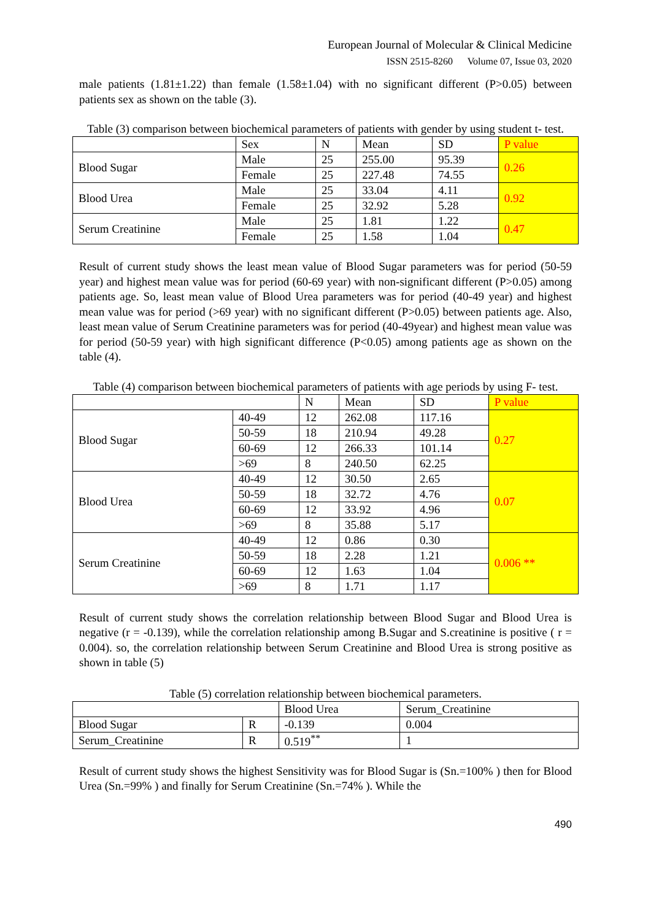European Journal of Molecular & Clinical Medicine
ISSN 2515-8260 Volume 07, Issue 03, 2020
male patients (1.81±1.22) than female (1.58±1.04) with no significant different (P>0.05) between patients sex as shown on the table (3).
Table (3) comparison between biochemical parameters of patients with gender by using student t- test.
| | Sex | N | Mean | SD | P value |
| --- | --- | --- | --- | --- | --- |
| Blood Sugar | Male | 25 | 255.00 | 95.39 | 0.26 |
| | Female | 25 | 227.48 | 74.55 | |
| Blood Urea | Male | 25 | 33.04 | 4.11 | 0.92 |
| | Female | 25 | 32.92 | 5.28 | |
| Serum Creatinine | Male | 25 | 1.81 | 1.22 | 0.47 |
| | Female | 25 | 1.58 | 1.04 | |
Result of current study shows the least mean value of Blood Sugar parameters was for period (50-59 year) and highest mean value was for period (60-69 year) with non-significant different (P>0.05) among patients age. So, least mean value of Blood Urea parameters was for period (40-49 year) and highest mean value was for period (>69 year) with no significant different (P>0.05) between patients age. Also, least mean value of Serum Creatinine parameters was for period (40-49year) and highest mean value was for period (50-59 year) with high significant difference (P<0.05) among patients age as shown on the table (4).
Table (4) comparison between biochemical parameters of patients with age periods by using F- test.
| | | N | Mean | SD | P value |
| --- | --- | --- | --- | --- | --- |
| Blood Sugar | 40-49 | 12 | 262.08 | 117.16 | 0.27 |
| | 50-59 | 18 | 210.94 | 49.28 | |
| | 60-69 | 12 | 266.33 | 101.14 | |
| | >69 | 8 | 240.50 | 62.25 | |
| Blood Urea | 40-49 | 12 | 30.50 | 2.65 | 0.07 |
| | 50-59 | 18 | 32.72 | 4.76 | |
| | 60-69 | 12 | 33.92 | 4.96 | |
| | >69 | 8 | 35.88 | 5.17 | |
| Serum Creatinine | 40-49 | 12 | 0.86 | 0.30 | 0.006 ** |
| | 50-59 | 18 | 2.28 | 1.21 | |
| | 60-69 | 12 | 1.63 | 1.04 | |
| | >69 | 8 | 1.71 | 1.17 | |
Result of current study shows the correlation relationship between Blood Sugar and Blood Urea is negative (r = -0.139), while the correlation relationship among B.Sugar and S.creatinine is positive ( r = 0.004). so, the correlation relationship between Serum Creatinine and Blood Urea is strong positive as shown in table (5)
Table (5) correlation relationship between biochemical parameters.
| | | Blood Urea | Serum_Creatinine |
| --- | --- | --- | --- |
| Blood Sugar | R | -0.139 | 0.004 |
| Serum_Creatinine | R | 0.519<sup>**</sup> | 1 |
Result of current study shows the highest Sensitivity was for Blood Sugar is (Sn.=100% ) then for Blood Urea (Sn.=99% ) and finally for Serum Creatinine (Sn.=74% ). While the
490